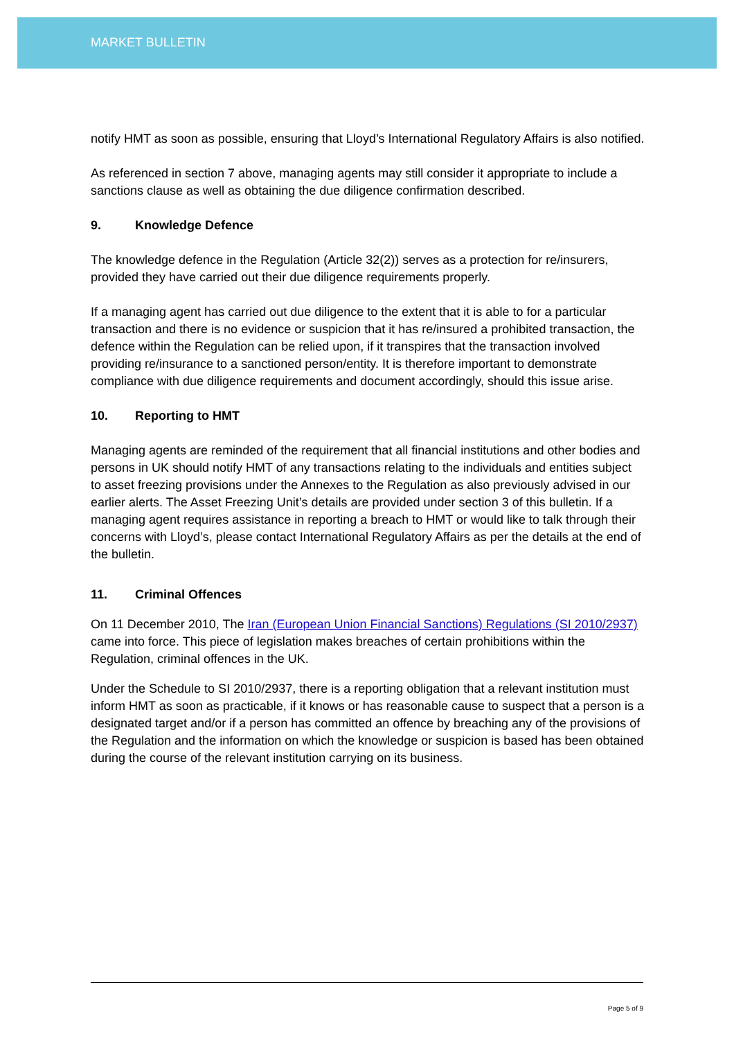MARKET BULLETIN
notify HMT as soon as possible, ensuring that Lloyd’s International Regulatory Affairs is also notified.
As referenced in section 7 above, managing agents may still consider it appropriate to include a sanctions clause as well as obtaining the due diligence confirmation described.
9. Knowledge Defence
The knowledge defence in the Regulation (Article 32(2)) serves as a protection for re/insurers, provided they have carried out their due diligence requirements properly.
If a managing agent has carried out due diligence to the extent that it is able to for a particular transaction and there is no evidence or suspicion that it has re/insured a prohibited transaction, the defence within the Regulation can be relied upon, if it transpires that the transaction involved providing re/insurance to a sanctioned person/entity. It is therefore important to demonstrate compliance with due diligence requirements and document accordingly, should this issue arise.
10. Reporting to HMT
Managing agents are reminded of the requirement that all financial institutions and other bodies and persons in UK should notify HMT of any transactions relating to the individuals and entities subject to asset freezing provisions under the Annexes to the Regulation as also previously advised in our earlier alerts. The Asset Freezing Unit’s details are provided under section 3 of this bulletin. If a managing agent requires assistance in reporting a breach to HMT or would like to talk through their concerns with Lloyd’s, please contact International Regulatory Affairs as per the details at the end of the bulletin.
11. Criminal Offences
On 11 December 2010, The Iran (European Union Financial Sanctions) Regulations (SI 2010/2937) came into force. This piece of legislation makes breaches of certain prohibitions within the Regulation, criminal offences in the UK.
Under the Schedule to SI 2010/2937, there is a reporting obligation that a relevant institution must inform HMT as soon as practicable, if it knows or has reasonable cause to suspect that a person is a designated target and/or if a person has committed an offence by breaching any of the provisions of the Regulation and the information on which the knowledge or suspicion is based has been obtained during the course of the relevant institution carrying on its business.
Page 5 of 9